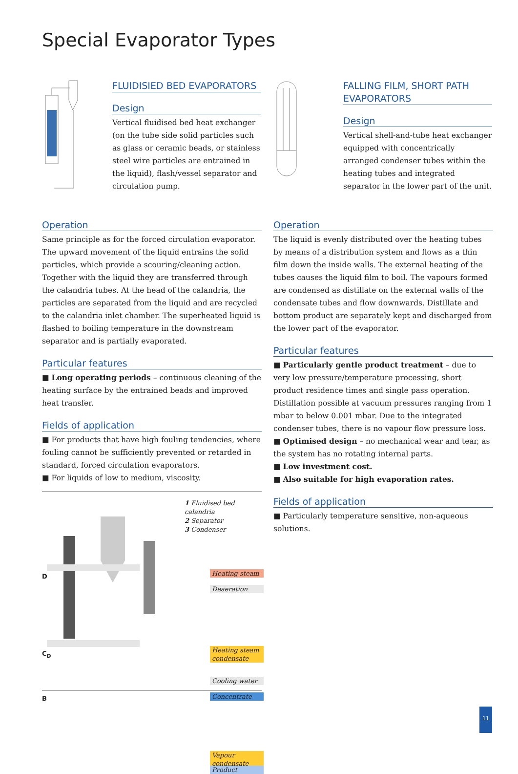Special Evaporator Types
FLUIDISIED BED EVAPORATORS
Design
Vertical fluidised bed heat exchanger (on the tube side solid particles such as glass or ceramic beads, or stainless steel wire particles are entrained in the liquid), flash/vessel separator and circulation pump.
FALLING FILM, SHORT PATH EVAPORATORS
Design
Vertical shell-and-tube heat exchanger equipped with concentrically arranged condenser tubes within the heating tubes and integrated separator in the lower part of the unit.
Operation
Same principle as for the forced circulation evaporator. The upward movement of the liquid entrains the solid particles, which provide a scouring/cleaning action. Together with the liquid they are transferred through the calandria tubes. At the head of the calandria, the particles are separated from the liquid and are recycled to the calandria inlet chamber. The superheated liquid is flashed to boiling temperature in the downstream separator and is partially evaporated.
Particular features
■ Long operating periods – continuous cleaning of the heating surface by the entrained beads and improved heat transfer.
Fields of application
■ For products that have high fouling tendencies, where fouling cannot be sufficiently prevented or retarded in standard, forced circulation evaporators.
■ For liquids of low to medium, viscosity.
Operation
The liquid is evenly distributed over the heating tubes by means of a distribution system and flows as a thin film down the inside walls. The external heating of the tubes causes the liquid film to boil. The vapours formed are condensed as distillate on the external walls of the condensate tubes and flow downwards. Distillate and bottom product are separately kept and discharged from the lower part of the evaporator.
Particular features
■ Particularly gentle product treatment – due to very low pressure/temperature processing, short product residence times and single pass operation. Distillation possible at vacuum pressures ranging from 1 mbar to below 0.001 mbar. Due to the integrated condenser tubes, there is no vapour flow pressure loss.
■ Optimised design – no mechanical wear and tear, as the system has no rotating internal parts.
■ Low investment cost.
■ Also suitable for high evaporation rates.
Fields of application
■ Particularly temperature sensitive, non-aqueous solutions.
1 Fluidised bed calandria
2 Separator
3 Condenser
D
C<sub>D</sub>
B
Heating steam
Deaeration
Heating steam condensate
Cooling water
Concentrate
Vapour condensate
Product
11